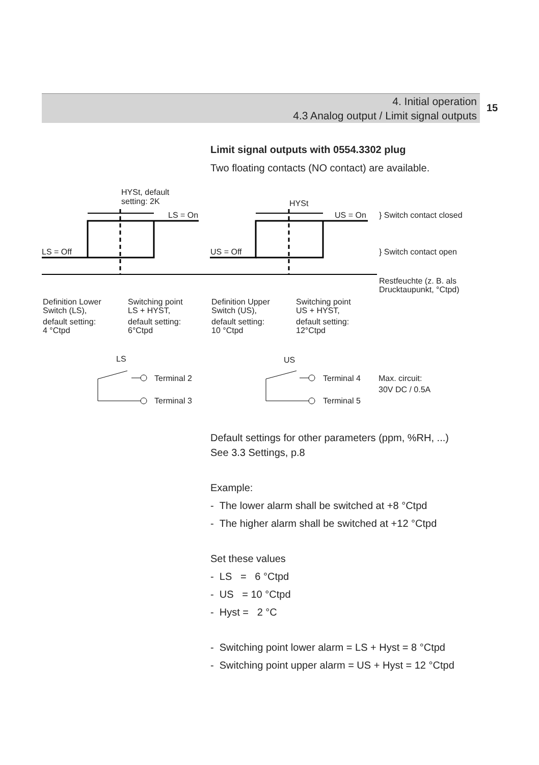4. Initial operation
4.3 Analog output / Limit signal outputs
15
Limit signal outputs with 0554.3302 plug
Two floating contacts (NO contact) are available.
HYSt, default
setting: 2K
HYSt
LS = On
US = On
} Switch contact closed
LS = Off
US = Off
} Switch contact open
Restfeuchte (z. B. als
Drucktaupunkt, °Ctpd)
Definition Lower
Switch (LS),
default setting:
4 °Ctpd
Switching point
LS + HYST,
default setting:
6°Ctpd
Definition Upper
Switch (US),
default setting:
10 °Ctpd
Switching point
US + HYST,
default setting:
12°Ctpd
LS
US
Terminal 2
Terminal 3
Terminal 4
Terminal 5
Max. circuit:
30V DC / 0.5A
Default settings for other parameters (ppm, %RH, ...)
See 3.3 Settings, p.8
Example:
- The lower alarm shall be switched at +8 °Ctpd
- The higher alarm shall be switched at +12 °Ctpd
Set these values
- LS = 6 °Ctpd
- US = 10 °Ctpd
- Hyst = 2 °C
- Switching point lower alarm = LS + Hyst = 8 °Ctpd
- Switching point upper alarm = US + Hyst = 12 °Ctpd